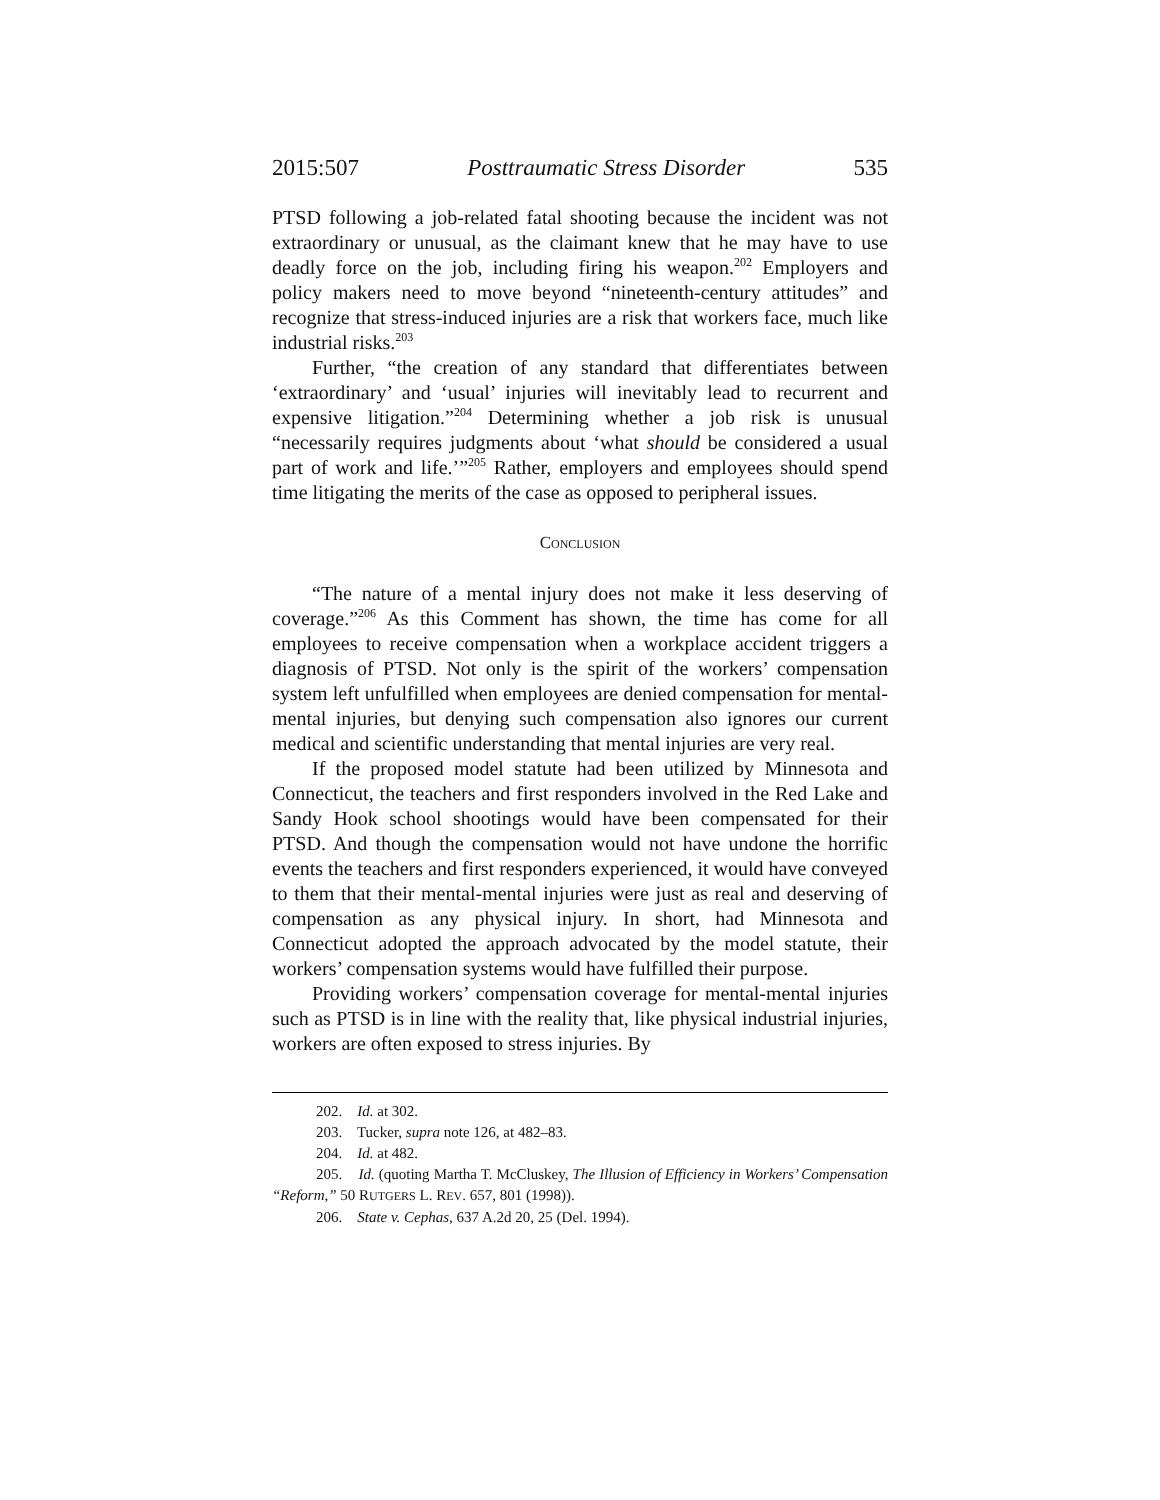2015:507 Posttraumatic Stress Disorder 535
PTSD following a job-related fatal shooting because the incident was not extraordinary or unusual, as the claimant knew that he may have to use deadly force on the job, including firing his weapon.<sup>202</sup> Employers and policy makers need to move beyond “nineteenth-century attitudes” and recognize that stress-induced injuries are a risk that workers face, much like industrial risks.<sup>203</sup>
Further, “the creation of any standard that differentiates between ‘extraordinary’ and ‘usual’ injuries will inevitably lead to recurrent and expensive litigation.”<sup>204</sup> Determining whether a job risk is unusual “necessarily requires judgments about ‘what should be considered a usual part of work and life.’”<sup>205</sup> Rather, employers and employees should spend time litigating the merits of the case as opposed to peripheral issues.
CONCLUSION
“The nature of a mental injury does not make it less deserving of coverage.”<sup>206</sup> As this Comment has shown, the time has come for all employees to receive compensation when a workplace accident triggers a diagnosis of PTSD. Not only is the spirit of the workers’ compensation system left unfulfilled when employees are denied compensation for mental-mental injuries, but denying such compensation also ignores our current medical and scientific understanding that mental injuries are very real.
If the proposed model statute had been utilized by Minnesota and Connecticut, the teachers and first responders involved in the Red Lake and Sandy Hook school shootings would have been compensated for their PTSD. And though the compensation would not have undone the horrific events the teachers and first responders experienced, it would have conveyed to them that their mental-mental injuries were just as real and deserving of compensation as any physical injury. In short, had Minnesota and Connecticut adopted the approach advocated by the model statute, their workers’ compensation systems would have fulfilled their purpose.
Providing workers’ compensation coverage for mental-mental injuries such as PTSD is in line with the reality that, like physical industrial injuries, workers are often exposed to stress injuries. By
202. Id. at 302.
203. Tucker, supra note 126, at 482–83.
204. Id. at 482.
205. Id. (quoting Martha T. McCluskey, The Illusion of Efficiency in Workers’ Compensation “Reform,” 50 RUTGERS L. REV. 657, 801 (1998)).
206. State v. Cephas, 637 A.2d 20, 25 (Del. 1994).